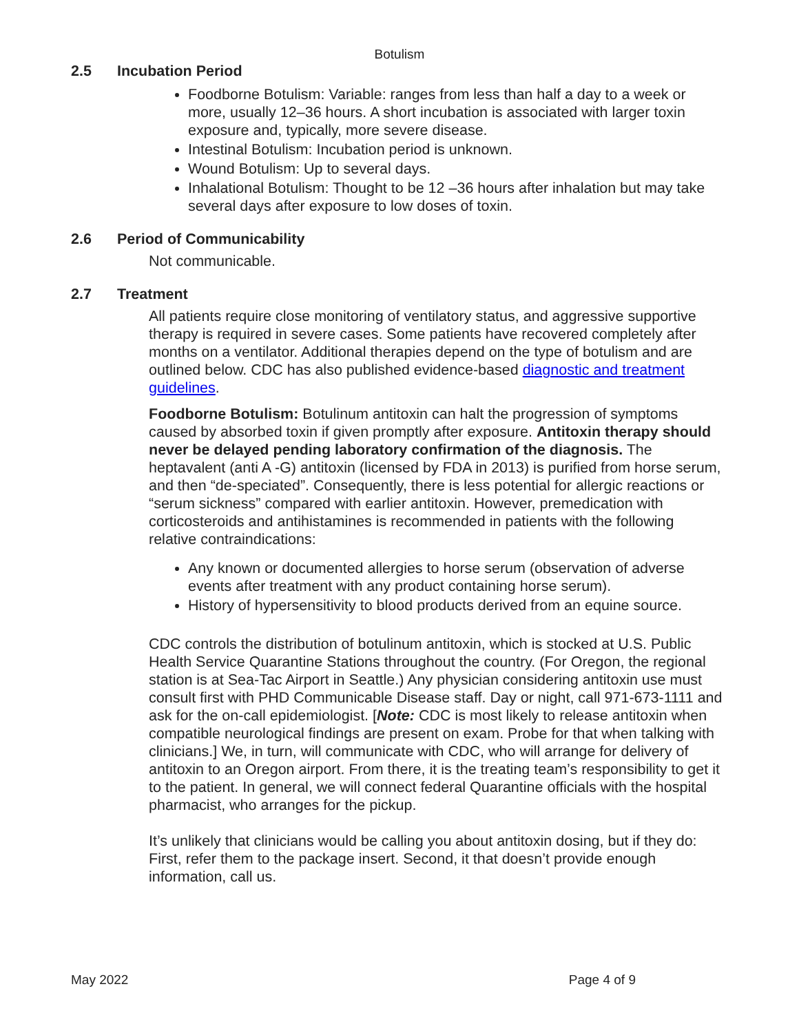Botulism
2.5 Incubation Period
Foodborne Botulism: Variable: ranges from less than half a day to a week or more, usually 12–36 hours. A short incubation is associated with larger toxin exposure and, typically, more severe disease.
Intestinal Botulism: Incubation period is unknown.
Wound Botulism: Up to several days.
Inhalational Botulism: Thought to be 12 –36 hours after inhalation but may take several days after exposure to low doses of toxin.
2.6 Period of Communicability
Not communicable.
2.7 Treatment
All patients require close monitoring of ventilatory status, and aggressive supportive therapy is required in severe cases. Some patients have recovered completely after months on a ventilator. Additional therapies depend on the type of botulism and are outlined below. CDC has also published evidence-based diagnostic and treatment guidelines.
Foodborne Botulism: Botulinum antitoxin can halt the progression of symptoms caused by absorbed toxin if given promptly after exposure. Antitoxin therapy should never be delayed pending laboratory confirmation of the diagnosis. The heptavalent (anti A -G) antitoxin (licensed by FDA in 2013) is purified from horse serum, and then “de-speciated”. Consequently, there is less potential for allergic reactions or “serum sickness” compared with earlier antitoxin. However, premedication with corticosteroids and antihistamines is recommended in patients with the following relative contraindications:
Any known or documented allergies to horse serum (observation of adverse events after treatment with any product containing horse serum).
History of hypersensitivity to blood products derived from an equine source.
CDC controls the distribution of botulinum antitoxin, which is stocked at U.S. Public Health Service Quarantine Stations throughout the country. (For Oregon, the regional station is at Sea-Tac Airport in Seattle.) Any physician considering antitoxin use must consult first with PHD Communicable Disease staff. Day or night, call 971-673-1111 and ask for the on-call epidemiologist. [Note: CDC is most likely to release antitoxin when compatible neurological findings are present on exam. Probe for that when talking with clinicians.] We, in turn, will communicate with CDC, who will arrange for delivery of antitoxin to an Oregon airport. From there, it is the treating team’s responsibility to get it to the patient. In general, we will connect federal Quarantine officials with the hospital pharmacist, who arranges for the pickup.
It’s unlikely that clinicians would be calling you about antitoxin dosing, but if they do: First, refer them to the package insert. Second, it that doesn’t provide enough information, call us.
May 2022 Page 4 of 9